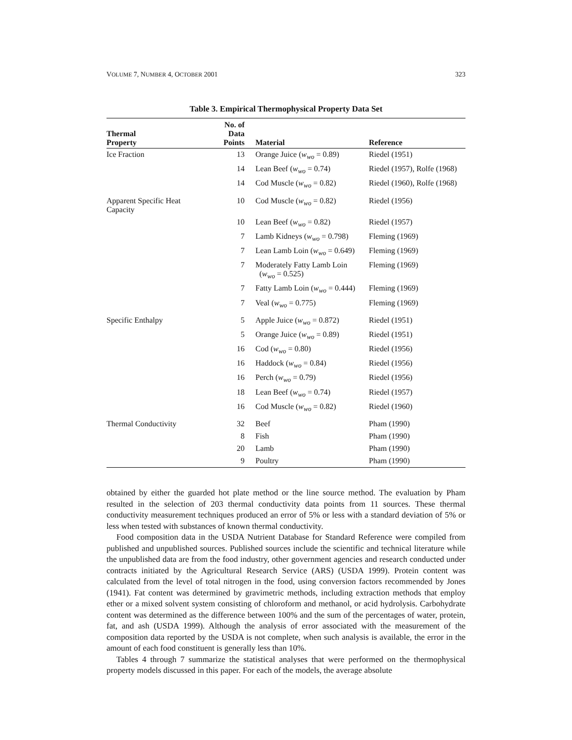VOLUME 7, NUMBER 4, OCTOBER 2001 323
Table 3. Empirical Thermophysical Property Data Set
| Thermal Property | No. of Data Points | Material | Reference |
| --- | --- | --- | --- |
| Ice Fraction | 13 | Orange Juice ( w<sub>wo</sub> = 0.89) | Riedel (1951) |
| | 14 | Lean Beef ( w<sub>wo</sub> = 0.74) | Riedel (1957), Rolfe (1968) |
| | 14 | Cod Muscle ( w<sub>wo</sub> = 0.82) | Riedel (1960), Rolfe (1968) |
| Apparent Specific Heat Capacity | 10 | Cod Muscle ( w<sub>wo</sub> = 0.82) | Riedel (1956) |
| | 10 | Lean Beef ( w<sub>wo</sub> = 0.82) | Riedel (1957) |
| | 7 | Lamb Kidneys ( w<sub>wo</sub> = 0.798) | Fleming (1969) |
| | 7 | Lean Lamb Loin ( w<sub>wo</sub> = 0.649) | Fleming (1969) |
| | 7 | Moderately Fatty Lamb Loin ( w<sub>wo</sub> = 0.525) | Fleming (1969) |
| | 7 | Fatty Lamb Loin ( w<sub>wo</sub> = 0.444) | Fleming (1969) |
| | 7 | Veal ( w<sub>wo</sub> = 0.775) | Fleming (1969) |
| Specific Enthalpy | 5 | Apple Juice ( w<sub>wo</sub> = 0.872) | Riedel (1951) |
| | 5 | Orange Juice ( w<sub>wo</sub> = 0.89) | Riedel (1951) |
| | 16 | Cod ( w<sub>wo</sub> = 0.80) | Riedel (1956) |
| | 16 | Haddock ( w<sub>wo</sub> = 0.84) | Riedel (1956) |
| | 16 | Perch ( w<sub>wo</sub> = 0.79) | Riedel (1956) |
| | 18 | Lean Beef ( w<sub>wo</sub> = 0.74) | Riedel (1957) |
| | 16 | Cod Muscle ( w<sub>wo</sub> = 0.82) | Riedel (1960) |
| Thermal Conductivity | 32 | Beef | Pham (1990) |
| | 8 | Fish | Pham (1990) |
| | 20 | Lamb | Pham (1990) |
| | 9 | Poultry | Pham (1990) |
obtained by either the guarded hot plate method or the line source method. The evaluation by Pham resulted in the selection of 203 thermal conductivity data points from 11 sources. These thermal conductivity measurement techniques produced an error of 5% or less with a standard deviation of 5% or less when tested with substances of known thermal conductivity.
Food composition data in the USDA Nutrient Database for Standard Reference were compiled from published and unpublished sources. Published sources include the scientific and technical literature while the unpublished data are from the food industry, other government agencies and research conducted under contracts initiated by the Agricultural Research Service (ARS) (USDA 1999). Protein content was calculated from the level of total nitrogen in the food, using conversion factors recommended by Jones (1941). Fat content was determined by gravimetric methods, including extraction methods that employ ether or a mixed solvent system consisting of chloroform and methanol, or acid hydrolysis. Carbohydrate content was determined as the difference between 100% and the sum of the percentages of water, protein, fat, and ash (USDA 1999). Although the analysis of error associated with the measurement of the composition data reported by the USDA is not complete, when such analysis is available, the error in the amount of each food constituent is generally less than 10%.
Tables 4 through 7 summarize the statistical analyses that were performed on the thermophysical property models discussed in this paper. For each of the models, the average absolute